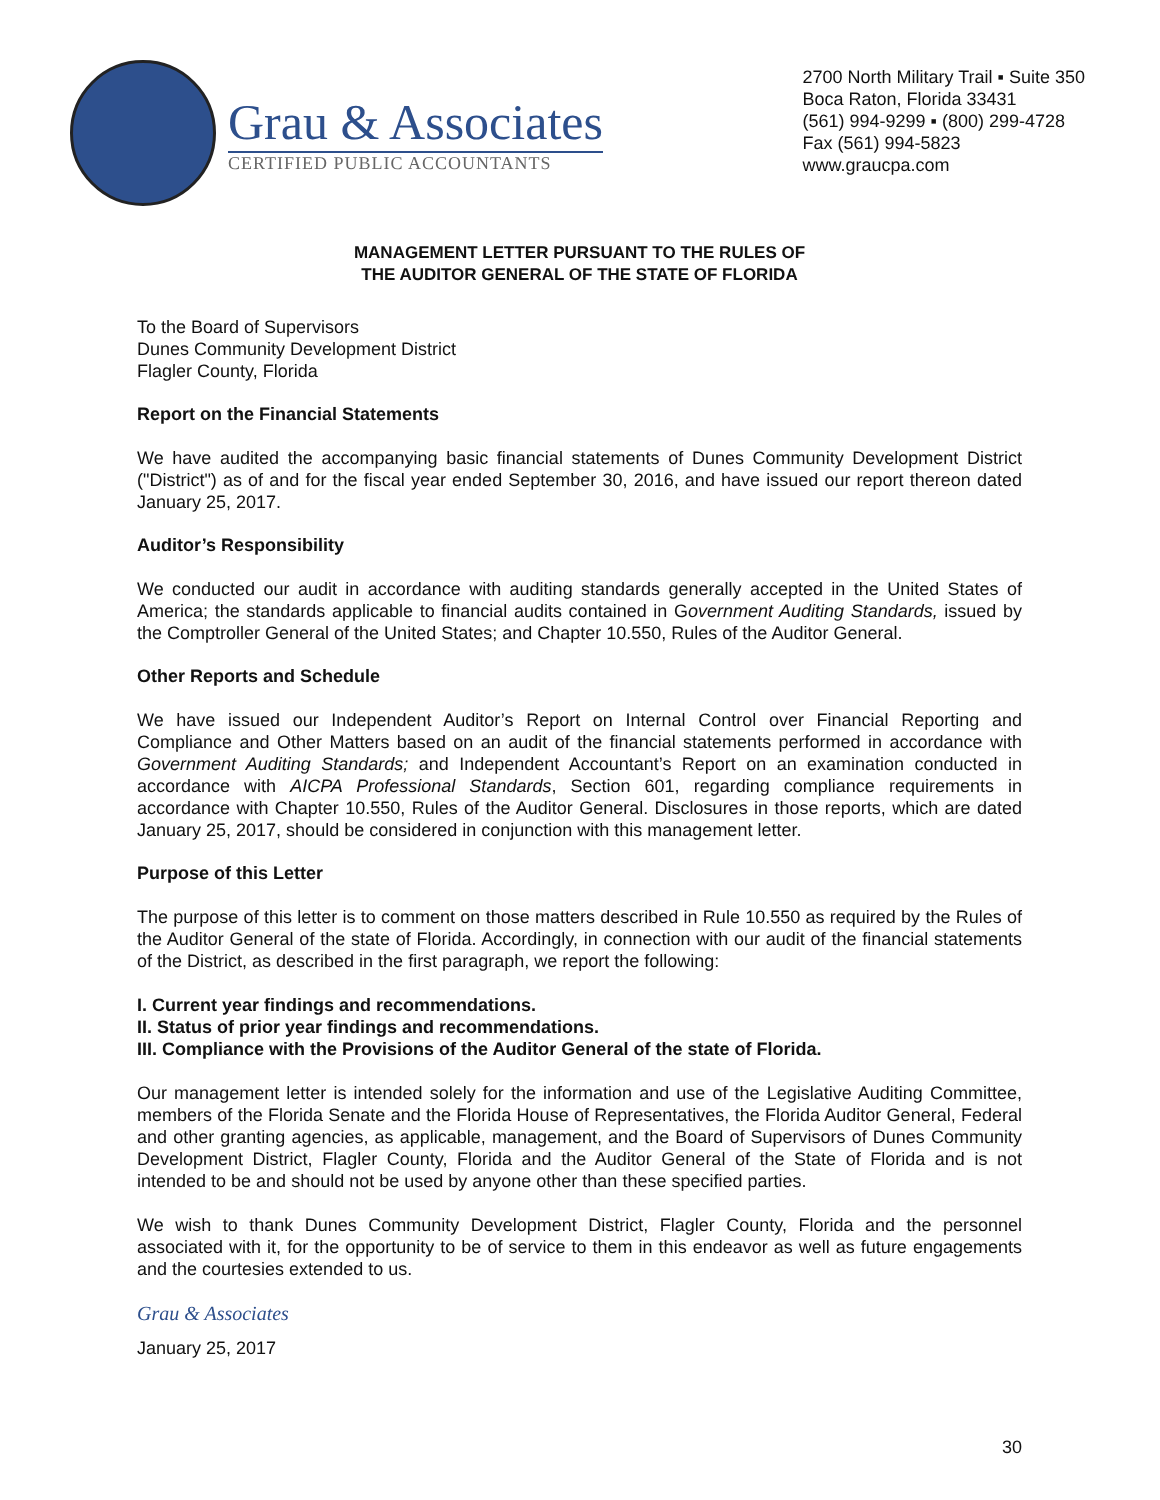Grau & Associates
CERTIFIED PUBLIC ACCOUNTANTS
2700 North Military Trail ▪ Suite 350
Boca Raton, Florida 33431
(561) 994-9299 ▪ (800) 299-4728
Fax (561) 994-5823
www.graucpa.com
MANAGEMENT LETTER PURSUANT TO THE RULES OF
THE AUDITOR GENERAL OF THE STATE OF FLORIDA
To the Board of Supervisors
Dunes Community Development District
Flagler County, Florida
Report on the Financial Statements
We have audited the accompanying basic financial statements of Dunes Community Development District ("District") as of and for the fiscal year ended September 30, 2016, and have issued our report thereon dated January 25, 2017.
Auditor’s Responsibility
We conducted our audit in accordance with auditing standards generally accepted in the United States of America; the standards applicable to financial audits contained in Government Auditing Standards, issued by the Comptroller General of the United States; and Chapter 10.550, Rules of the Auditor General.
Other Reports and Schedule
We have issued our Independent Auditor’s Report on Internal Control over Financial Reporting and Compliance and Other Matters based on an audit of the financial statements performed in accordance with Government Auditing Standards; and Independent Accountant’s Report on an examination conducted in accordance with AICPA Professional Standards, Section 601, regarding compliance requirements in accordance with Chapter 10.550, Rules of the Auditor General. Disclosures in those reports, which are dated January 25, 2017, should be considered in conjunction with this management letter.
Purpose of this Letter
The purpose of this letter is to comment on those matters described in Rule 10.550 as required by the Rules of the Auditor General of the state of Florida. Accordingly, in connection with our audit of the financial statements of the District, as described in the first paragraph, we report the following:
I. Current year findings and recommendations.
II. Status of prior year findings and recommendations.
III. Compliance with the Provisions of the Auditor General of the state of Florida.
Our management letter is intended solely for the information and use of the Legislative Auditing Committee, members of the Florida Senate and the Florida House of Representatives, the Florida Auditor General, Federal and other granting agencies, as applicable, management, and the Board of Supervisors of Dunes Community Development District, Flagler County, Florida and the Auditor General of the State of Florida and is not intended to be and should not be used by anyone other than these specified parties.
We wish to thank Dunes Community Development District, Flagler County, Florida and the personnel associated with it, for the opportunity to be of service to them in this endeavor as well as future engagements and the courtesies extended to us.
Grau & Associates
January 25, 2017
30